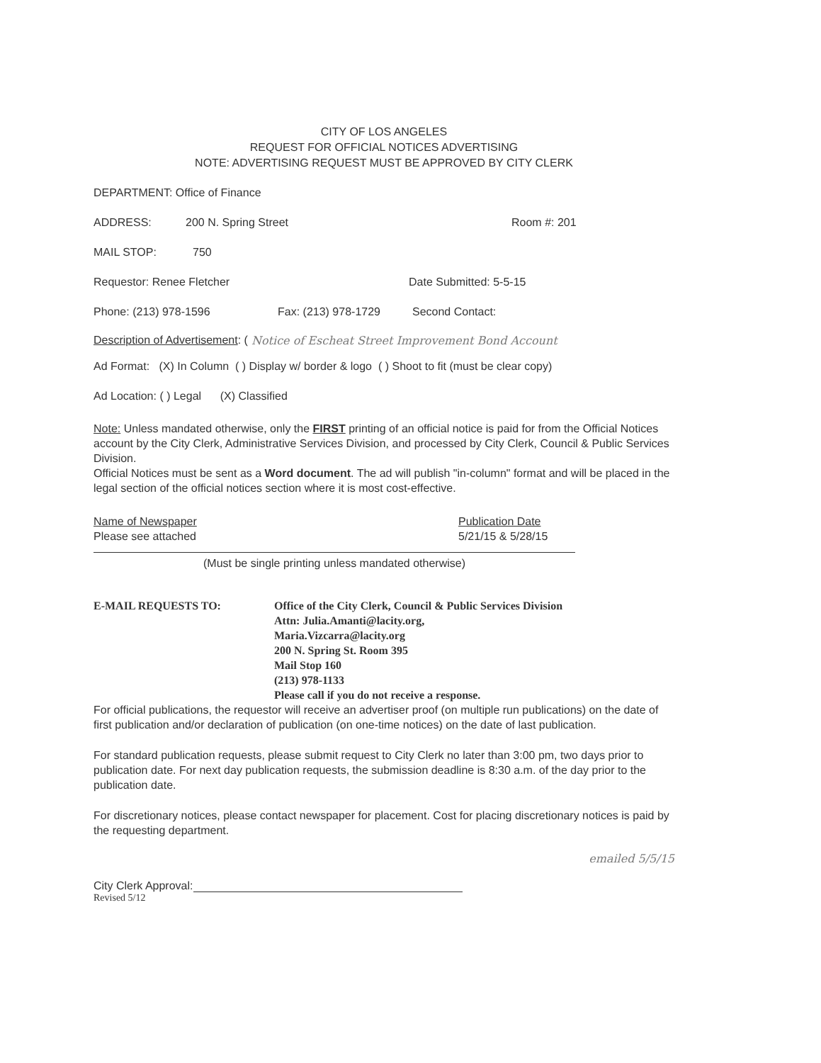CITY OF LOS ANGELES
REQUEST FOR OFFICIAL NOTICES ADVERTISING
NOTE: ADVERTISING REQUEST MUST BE APPROVED BY CITY CLERK
DEPARTMENT: Office of Finance
ADDRESS: 200 N. Spring Street Room #: 201
MAIL STOP: 750
Requestor: Renee Fletcher Date Submitted: 5-5-15
Phone: (213) 978-1596 Fax: (213) 978-1729 Second Contact:
Description of Advertisement: ( Notice of Escheat Street Improvement Bond Account
Ad Format: (X) In Column ( ) Display w/ border & logo ( ) Shoot to fit (must be clear copy)
Ad Location: ( ) Legal (X) Classified
Note: Unless mandated otherwise, only the FIRST printing of an official notice is paid for from the Official Notices account by the City Clerk, Administrative Services Division, and processed by City Clerk, Council & Public Services Division.
Official Notices must be sent as a Word document. The ad will publish "in-column" format and will be placed in the legal section of the official notices section where it is most cost-effective.
Name of Newspaper
Please see attached Publication Date
5/21/15 & 5/28/15
(Must be single printing unless mandated otherwise)
E-MAIL REQUESTS TO: Office of the City Clerk, Council & Public Services Division
Attn: Julia.Amanti@lacity.org,
Maria.Vizcarra@lacity.org
200 N. Spring St. Room 395
Mail Stop 160
(213) 978-1133
Please call if you do not receive a response.
For official publications, the requestor will receive an advertiser proof (on multiple run publications) on the date of first publication and/or declaration of publication (on one-time notices) on the date of last publication.
For standard publication requests, please submit request to City Clerk no later than 3:00 pm, two days prior to publication date. For next day publication requests, the submission deadline is 8:30 a.m. of the day prior to the publication date.
For discretionary notices, please contact newspaper for placement. Cost for placing discretionary notices is paid by the requesting department.
emailed 5/5/15
City Clerk Approval:
Revised 5/12